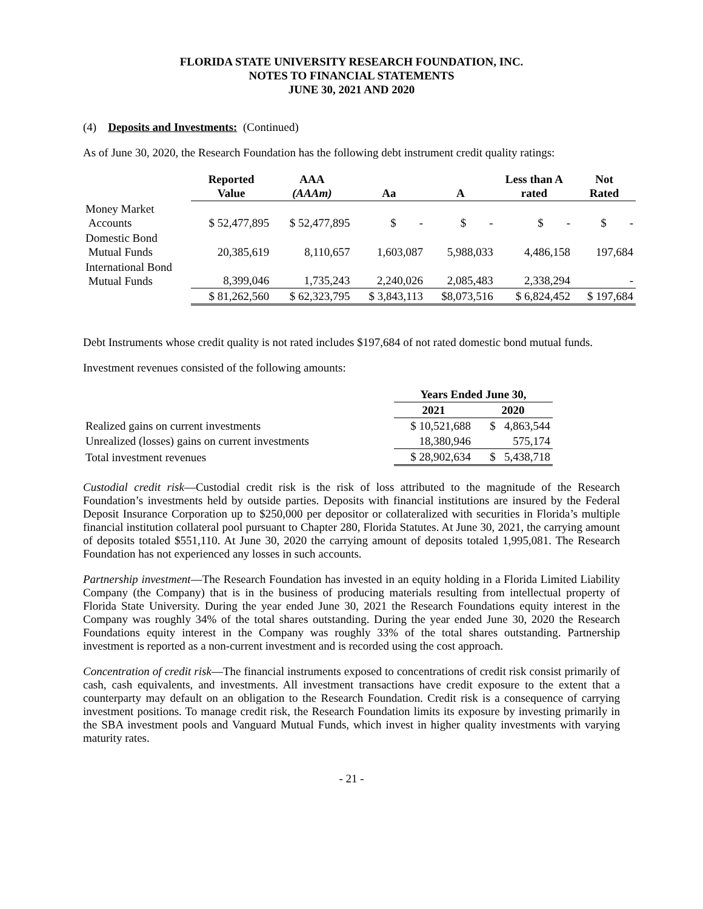FLORIDA STATE UNIVERSITY RESEARCH FOUNDATION, INC.
NOTES TO FINANCIAL STATEMENTS
JUNE 30, 2021 AND 2020
(4) Deposits and Investments: (Continued)
As of June 30, 2020, the Research Foundation has the following debt instrument credit quality ratings:
| | Reported Value | AAA (AAAm) | Aa | A | Less than A rated | Not Rated |
| --- | --- | --- | --- | --- | --- | --- |
| Money Market Accounts | $ 52,477,895 | $ 52,477,895 | $ - | $ - | $ - | $ - |
| Domestic Bond Mutual Funds | 20,385,619 | 8,110,657 | 1,603,087 | 5,988,033 | 4,486,158 | 197,684 |
| International Bond Mutual Funds | 8,399,046 | 1,735,243 | 2,240,026 | 2,085,483 | 2,338,294 | - |
| | $ 81,262,560 | $ 62,323,795 | $ 3,843,113 | $8,073,516 | $ 6,824,452 | $ 197,684 |
Debt Instruments whose credit quality is not rated includes $197,684 of not rated domestic bond mutual funds.
Investment revenues consisted of the following amounts:
| | Years Ended June 30, | |
| --- | --- | --- |
| | 2021 | 2020 |
| Realized gains on current investments | $ 10,521,688 | $ 4,863,544 |
| Unrealized (losses) gains on current investments | 18,380,946 | 575,174 |
| Total investment revenues | $ 28,902,634 | $ 5,438,718 |
Custodial credit risk—Custodial credit risk is the risk of loss attributed to the magnitude of the Research Foundation’s investments held by outside parties. Deposits with financial institutions are insured by the Federal Deposit Insurance Corporation up to $250,000 per depositor or collateralized with securities in Florida’s multiple financial institution collateral pool pursuant to Chapter 280, Florida Statutes. At June 30, 2021, the carrying amount of deposits totaled $551,110. At June 30, 2020 the carrying amount of deposits totaled 1,995,081. The Research Foundation has not experienced any losses in such accounts.
Partnership investment—The Research Foundation has invested in an equity holding in a Florida Limited Liability Company (the Company) that is in the business of producing materials resulting from intellectual property of Florida State University. During the year ended June 30, 2021 the Research Foundations equity interest in the Company was roughly 34% of the total shares outstanding. During the year ended June 30, 2020 the Research Foundations equity interest in the Company was roughly 33% of the total shares outstanding. Partnership investment is reported as a non-current investment and is recorded using the cost approach.
Concentration of credit risk—The financial instruments exposed to concentrations of credit risk consist primarily of cash, cash equivalents, and investments. All investment transactions have credit exposure to the extent that a counterparty may default on an obligation to the Research Foundation. Credit risk is a consequence of carrying investment positions. To manage credit risk, the Research Foundation limits its exposure by investing primarily in the SBA investment pools and Vanguard Mutual Funds, which invest in higher quality investments with varying maturity rates.
- 21 -